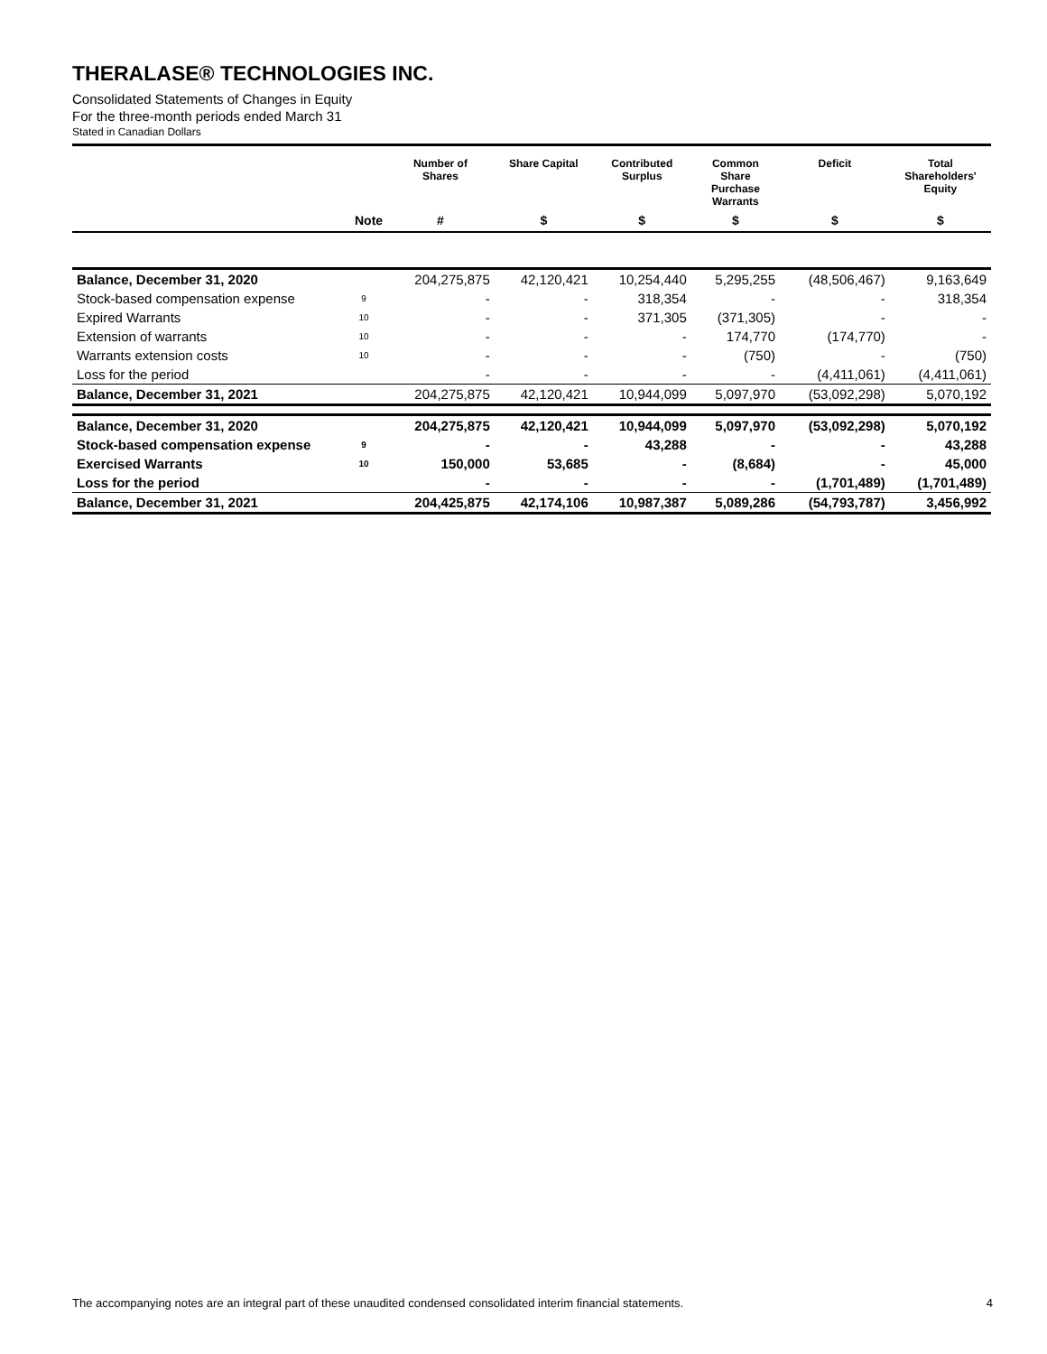THERALASE® TECHNOLOGIES INC.
Consolidated Statements of Changes in Equity
For the three-month periods ended March 31
Stated in Canadian Dollars
| | | Number of Shares | Share Capital | Contributed Surplus | Common Share Purchase Warrants | Deficit | Total Shareholders' Equity |
| --- | --- | --- | --- | --- | --- | --- | --- |
| | Note | # | $ | $ | $ | $ | $ |
| Balance, December 31, 2020 | | 204,275,875 | 42,120,421 | 10,254,440 | 5,295,255 | (48,506,467) | 9,163,649 |
| Stock-based compensation expense | 9 | - | - | 318,354 | - | - | 318,354 |
| Expired Warrants | 10 | - | - | 371,305 | (371,305) | - | - |
| Extension of warrants | 10 | - | - | - | 174,770 | (174,770) | - |
| Warrants extension costs | 10 | - | - | - | (750) | - | (750) |
| Loss for the period | | - | - | - | - | (4,411,061) | (4,411,061) |
| Balance, December 31, 2021 | | 204,275,875 | 42,120,421 | 10,944,099 | 5,097,970 | (53,092,298) | 5,070,192 |
| Balance, December 31, 2020 | | 204,275,875 | 42,120,421 | 10,944,099 | 5,097,970 | (53,092,298) | 5,070,192 |
| Stock-based compensation expense | 9 | - | - | 43,288 | - | - | 43,288 |
| Exercised Warrants | 10 | 150,000 | 53,685 | - | (8,684) | - | 45,000 |
| Loss for the period | | - | - | - | - | (1,701,489) | (1,701,489) |
| Balance, December 31, 2021 | | 204,425,875 | 42,174,106 | 10,987,387 | 5,089,286 | (54,793,787) | 3,456,992 |
The accompanying notes are an integral part of these unaudited condensed consolidated interim financial statements. 4